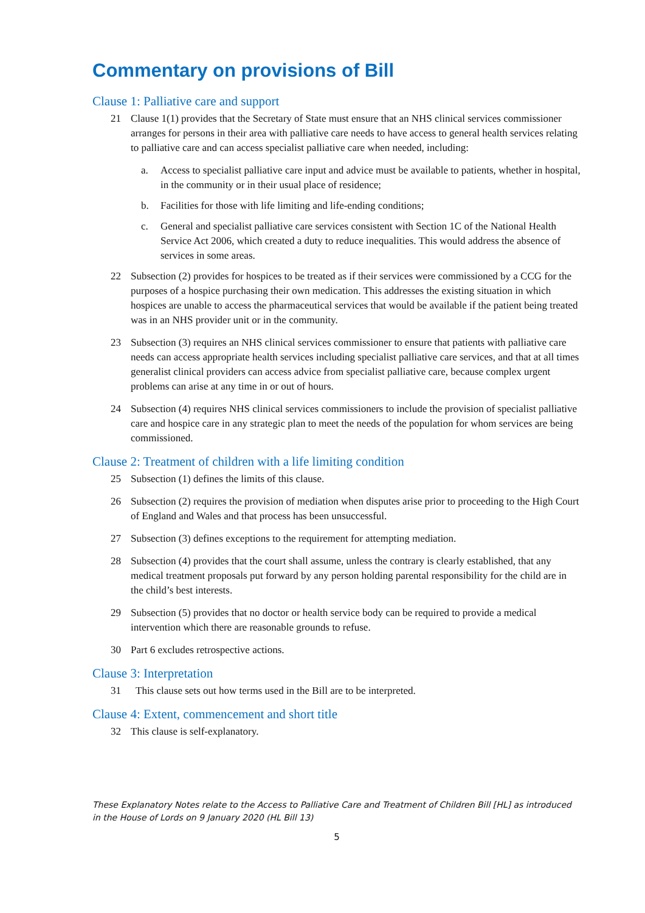Commentary on provisions of Bill
Clause 1: Palliative care and support
21 Clause 1(1) provides that the Secretary of State must ensure that an NHS clinical services commissioner arranges for persons in their area with palliative care needs to have access to general health services relating to palliative care and can access specialist palliative care when needed, including:
a. Access to specialist palliative care input and advice must be available to patients, whether in hospital, in the community or in their usual place of residence;
b. Facilities for those with life limiting and life-ending conditions;
c. General and specialist palliative care services consistent with Section 1C of the National Health Service Act 2006, which created a duty to reduce inequalities. This would address the absence of services in some areas.
22 Subsection (2) provides for hospices to be treated as if their services were commissioned by a CCG for the purposes of a hospice purchasing their own medication. This addresses the existing situation in which hospices are unable to access the pharmaceutical services that would be available if the patient being treated was in an NHS provider unit or in the community.
23 Subsection (3) requires an NHS clinical services commissioner to ensure that patients with palliative care needs can access appropriate health services including specialist palliative care services, and that at all times generalist clinical providers can access advice from specialist palliative care, because complex urgent problems can arise at any time in or out of hours.
24 Subsection (4) requires NHS clinical services commissioners to include the provision of specialist palliative care and hospice care in any strategic plan to meet the needs of the population for whom services are being commissioned.
Clause 2: Treatment of children with a life limiting condition
25 Subsection (1) defines the limits of this clause.
26 Subsection (2) requires the provision of mediation when disputes arise prior to proceeding to the High Court of England and Wales and that process has been unsuccessful.
27 Subsection (3) defines exceptions to the requirement for attempting mediation.
28 Subsection (4) provides that the court shall assume, unless the contrary is clearly established, that any medical treatment proposals put forward by any person holding parental responsibility for the child are in the child’s best interests.
29 Subsection (5) provides that no doctor or health service body can be required to provide a medical intervention which there are reasonable grounds to refuse.
30 Part 6 excludes retrospective actions.
Clause 3: Interpretation
31 This clause sets out how terms used in the Bill are to be interpreted.
Clause 4: Extent, commencement and short title
32 This clause is self-explanatory.
These Explanatory Notes relate to the Access to Palliative Care and Treatment of Children Bill [HL] as introduced in the House of Lords on 9 January 2020 (HL Bill 13)
5